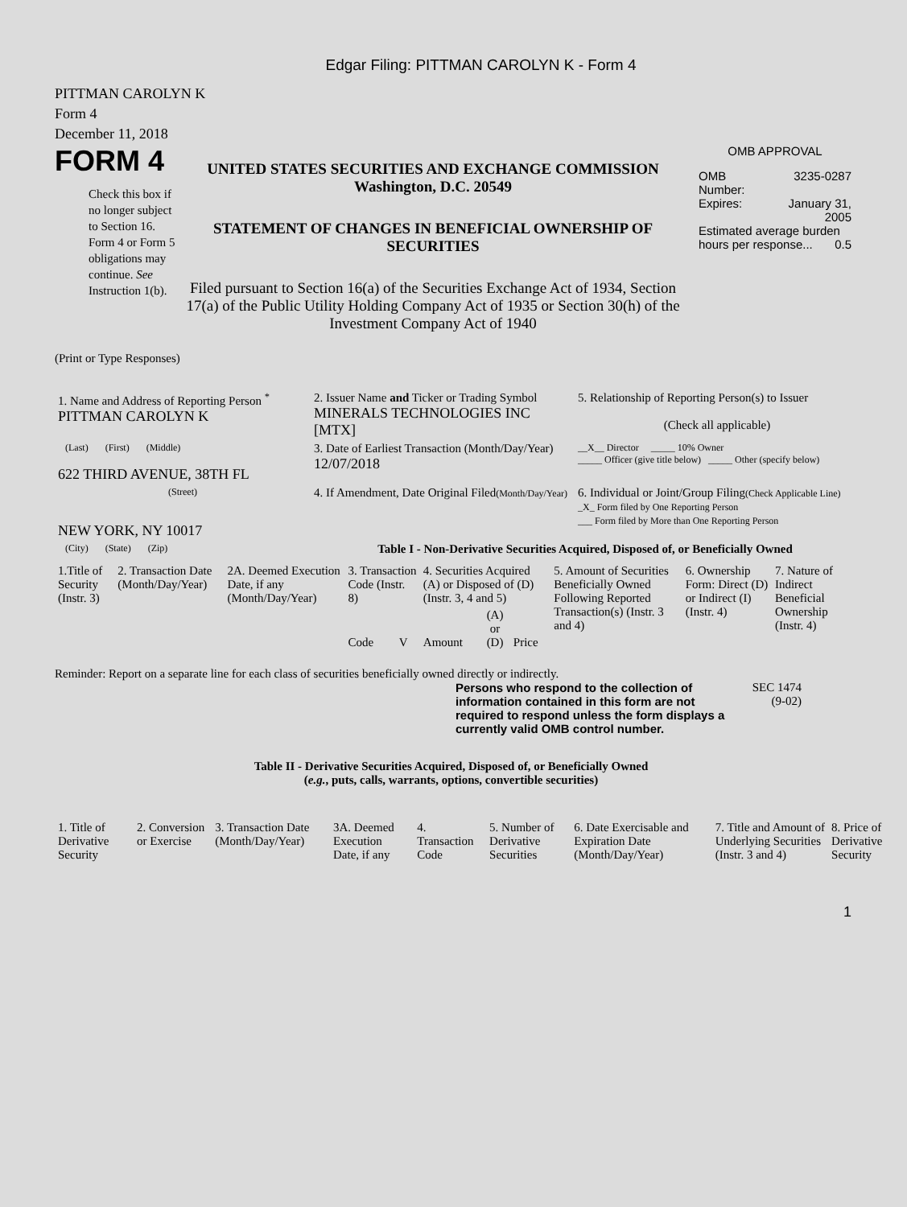Edgar Filing: PITTMAN CAROLYN K - Form 4
PITTMAN CAROLYN K
Form 4
December 11, 2018
FORM 4
Check this box if no longer subject to Section 16. Form 4 or Form 5 obligations may continue. See Instruction 1(b).
UNITED STATES SECURITIES AND EXCHANGE COMMISSION
Washington, D.C. 20549
STATEMENT OF CHANGES IN BENEFICIAL OWNERSHIP OF SECURITIES
Filed pursuant to Section 16(a) of the Securities Exchange Act of 1934, Section 17(a) of the Public Utility Holding Company Act of 1935 or Section 30(h) of the Investment Company Act of 1940
OMB APPROVAL
OMB
Number: 3235-0287
Expires: January 31,
2005
Estimated average burden hours per response... 0.5
(Print or Type Responses)
| 1. Name and Address of Reporting Person <sup>*</sup> PITTMAN CAROLYN K | 2. Issuer Name and Ticker or Trading Symbol MINERALS TECHNOLOGIES INC [MTX] | 5. Relationship of Reporting Person(s) to Issuer (Check all applicable) |
| (Last) (First) (Middle) 622 THIRD AVENUE, 38TH FL | 3. Date of Earliest Transaction (Month/Day/Year) 12/07/2018 | __X__ Director _____ 10% Owner _____ Officer (give title below) _____ Other (specify below) |
| (Street) NEW YORK, NY 10017 | 4. If Amendment, Date Original Filed (Month/Day/Year) | 6. Individual or Joint/Group Filing (Check Applicable Line) _X_ Form filed by One Reporting Person ___ Form filed by More than One Reporting Person |
| (City) (State) (Zip) | Table I - Non-Derivative Securities Acquired, Disposed of, or Beneficially Owned | |
| 1.Title of Security (Instr. 3) | 2. Transaction Date (Month/Day/Year) | 2A. Deemed Execution Date, if any (Month/Day/Year) | 3. Transaction Code (Instr. 8) | | 4. Securities Acquired (A) or Disposed of (D) (Instr. 3, 4 and 5) | | | 5. Amount of Securities Beneficially Owned Following Reported Transaction(s) (Instr. 3 and 4) | 6. Ownership Form: Direct (D) or Indirect (I) (Instr. 4) | 7. Nature of Indirect Beneficial Ownership (Instr. 4) |
| | | | Code | V | Amount | (A) or (D) | Price | | | |
Reminder: Report on a separate line for each class of securities beneficially owned directly or indirectly.
Persons who respond to the collection of information contained in this form are not required to respond unless the form displays a currently valid OMB control number.
SEC 1474
(9-02)
Table II - Derivative Securities Acquired, Disposed of, or Beneficially Owned
(e.g., puts, calls, warrants, options, convertible securities)
| 1. Title of Derivative Security | 2. Conversion or Exercise | 3. Transaction Date (Month/Day/Year) | 3A. Deemed Execution Date, if any | 4. Transaction Code | 5. Number of Derivative Securities | 6. Date Exercisable and Expiration Date (Month/Day/Year) | 7. Title and Amount of Underlying Securities (Instr. 3 and 4) | 8. Price of Derivative Security |
1